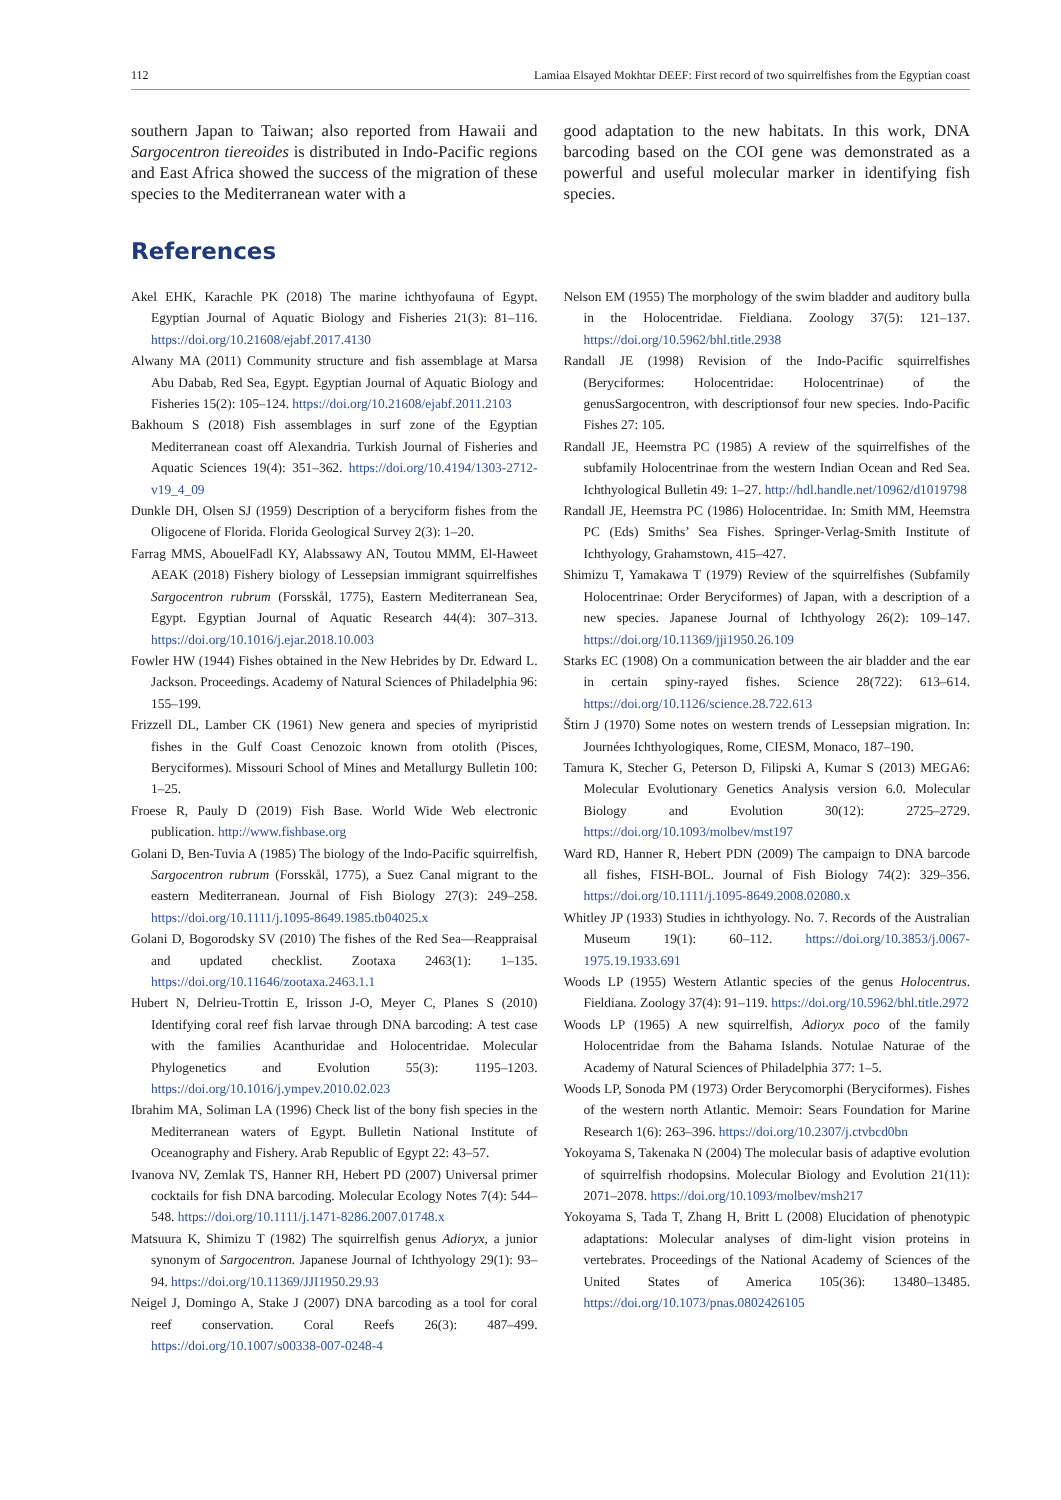112 Lamiaa Elsayed Mokhtar DEEF: First record of two squirrelfishes from the Egyptian coast
southern Japan to Taiwan; also reported from Hawaii and Sargocentron tiereoides is distributed in Indo-Pacific regions and East Africa showed the success of the migration of these species to the Mediterranean water with a
good adaptation to the new habitats. In this work, DNA barcoding based on the COI gene was demonstrated as a powerful and useful molecular marker in identifying fish species.
References
Akel EHK, Karachle PK (2018) The marine ichthyofauna of Egypt. Egyptian Journal of Aquatic Biology and Fisheries 21(3): 81–116. https://doi.org/10.21608/ejabf.2017.4130
Alwany MA (2011) Community structure and fish assemblage at Marsa Abu Dabab, Red Sea, Egypt. Egyptian Journal of Aquatic Biology and Fisheries 15(2): 105–124. https://doi.org/10.21608/ejabf.2011.2103
Bakhoum S (2018) Fish assemblages in surf zone of the Egyptian Mediterranean coast off Alexandria. Turkish Journal of Fisheries and Aquatic Sciences 19(4): 351–362. https://doi.org/10.4194/1303-2712-v19_4_09
Dunkle DH, Olsen SJ (1959) Description of a beryciform fishes from the Oligocene of Florida. Florida Geological Survey 2(3): 1–20.
Farrag MMS, AbouelFadl KY, Alabssawy AN, Toutou MMM, El-Haweet AEAK (2018) Fishery biology of Lessepsian immigrant squirrelfishes Sargocentron rubrum (Forsskål, 1775), Eastern Mediterranean Sea, Egypt. Egyptian Journal of Aquatic Research 44(4): 307–313. https://doi.org/10.1016/j.ejar.2018.10.003
Fowler HW (1944) Fishes obtained in the New Hebrides by Dr. Edward L. Jackson. Proceedings. Academy of Natural Sciences of Philadelphia 96: 155–199.
Frizzell DL, Lamber CK (1961) New genera and species of myripristid fishes in the Gulf Coast Cenozoic known from otolith (Pisces, Beryciformes). Missouri School of Mines and Metallurgy Bulletin 100: 1–25.
Froese R, Pauly D (2019) Fish Base. World Wide Web electronic publication. http://www.fishbase.org
Golani D, Ben-Tuvia A (1985) The biology of the Indo-Pacific squirrelfish, Sargocentron rubrum (Forsskål, 1775), a Suez Canal migrant to the eastern Mediterranean. Journal of Fish Biology 27(3): 249–258. https://doi.org/10.1111/j.1095-8649.1985.tb04025.x
Golani D, Bogorodsky SV (2010) The fishes of the Red Sea—Reappraisal and updated checklist. Zootaxa 2463(1): 1–135. https://doi.org/10.11646/zootaxa.2463.1.1
Hubert N, Delrieu-Trottin E, Irisson J-O, Meyer C, Planes S (2010) Identifying coral reef fish larvae through DNA barcoding: A test case with the families Acanthuridae and Holocentridae. Molecular Phylogenetics and Evolution 55(3): 1195–1203. https://doi.org/10.1016/j.ympev.2010.02.023
Ibrahim MA, Soliman LA (1996) Check list of the bony fish species in the Mediterranean waters of Egypt. Bulletin National Institute of Oceanography and Fishery. Arab Republic of Egypt 22: 43–57.
Ivanova NV, Zemlak TS, Hanner RH, Hebert PD (2007) Universal primer cocktails for fish DNA barcoding. Molecular Ecology Notes 7(4): 544–548. https://doi.org/10.1111/j.1471-8286.2007.01748.x
Matsuura K, Shimizu T (1982) The squirrelfish genus Adioryx, a junior synonym of Sargocentron. Japanese Journal of Ichthyology 29(1): 93–94. https://doi.org/10.11369/JJI1950.29.93
Neigel J, Domingo A, Stake J (2007) DNA barcoding as a tool for coral reef conservation. Coral Reefs 26(3): 487–499. https://doi.org/10.1007/s00338-007-0248-4
Nelson EM (1955) The morphology of the swim bladder and auditory bulla in the Holocentridae. Fieldiana. Zoology 37(5): 121–137. https://doi.org/10.5962/bhl.title.2938
Randall JE (1998) Revision of the Indo-Pacific squirrelfishes (Beryciformes: Holocentridae: Holocentrinae) of the genusSargocentron, with descriptionsof four new species. Indo-Pacific Fishes 27: 105.
Randall JE, Heemstra PC (1985) A review of the squirrelfishes of the subfamily Holocentrinae from the western Indian Ocean and Red Sea. Ichthyological Bulletin 49: 1–27. http://hdl.handle.net/10962/d1019798
Randall JE, Heemstra PC (1986) Holocentridae. In: Smith MM, Heemstra PC (Eds) Smiths’ Sea Fishes. Springer-Verlag-Smith Institute of Ichthyology, Grahamstown, 415–427.
Shimizu T, Yamakawa T (1979) Review of the squirrelfishes (Subfamily Holocentrinae: Order Beryciformes) of Japan, with a description of a new species. Japanese Journal of Ichthyology 26(2): 109–147. https://doi.org/10.11369/jji1950.26.109
Starks EC (1908) On a communication between the air bladder and the ear in certain spiny-rayed fishes. Science 28(722): 613–614. https://doi.org/10.1126/science.28.722.613
Štirn J (1970) Some notes on western trends of Lessepsian migration. In: Journées Ichthyologiques, Rome, CIESM, Monaco, 187–190.
Tamura K, Stecher G, Peterson D, Filipski A, Kumar S (2013) MEGA6: Molecular Evolutionary Genetics Analysis version 6.0. Molecular Biology and Evolution 30(12): 2725–2729. https://doi.org/10.1093/molbev/mst197
Ward RD, Hanner R, Hebert PDN (2009) The campaign to DNA barcode all fishes, FISH-BOL. Journal of Fish Biology 74(2): 329–356. https://doi.org/10.1111/j.1095-8649.2008.02080.x
Whitley JP (1933) Studies in ichthyology. No. 7. Records of the Australian Museum 19(1): 60–112. https://doi.org/10.3853/j.0067-1975.19.1933.691
Woods LP (1955) Western Atlantic species of the genus Holocentrus. Fieldiana. Zoology 37(4): 91–119. https://doi.org/10.5962/bhl.title.2972
Woods LP (1965) A new squirrelfish, Adioryx poco of the family Holocentridae from the Bahama Islands. Notulae Naturae of the Academy of Natural Sciences of Philadelphia 377: 1–5.
Woods LP, Sonoda PM (1973) Order Berycomorphi (Beryciformes). Fishes of the western north Atlantic. Memoir: Sears Foundation for Marine Research 1(6): 263–396. https://doi.org/10.2307/j.ctvbcd0bn
Yokoyama S, Takenaka N (2004) The molecular basis of adaptive evolution of squirrelfish rhodopsins. Molecular Biology and Evolution 21(11): 2071–2078. https://doi.org/10.1093/molbev/msh217
Yokoyama S, Tada T, Zhang H, Britt L (2008) Elucidation of phenotypic adaptations: Molecular analyses of dim-light vision proteins in vertebrates. Proceedings of the National Academy of Sciences of the United States of America 105(36): 13480–13485. https://doi.org/10.1073/pnas.0802426105